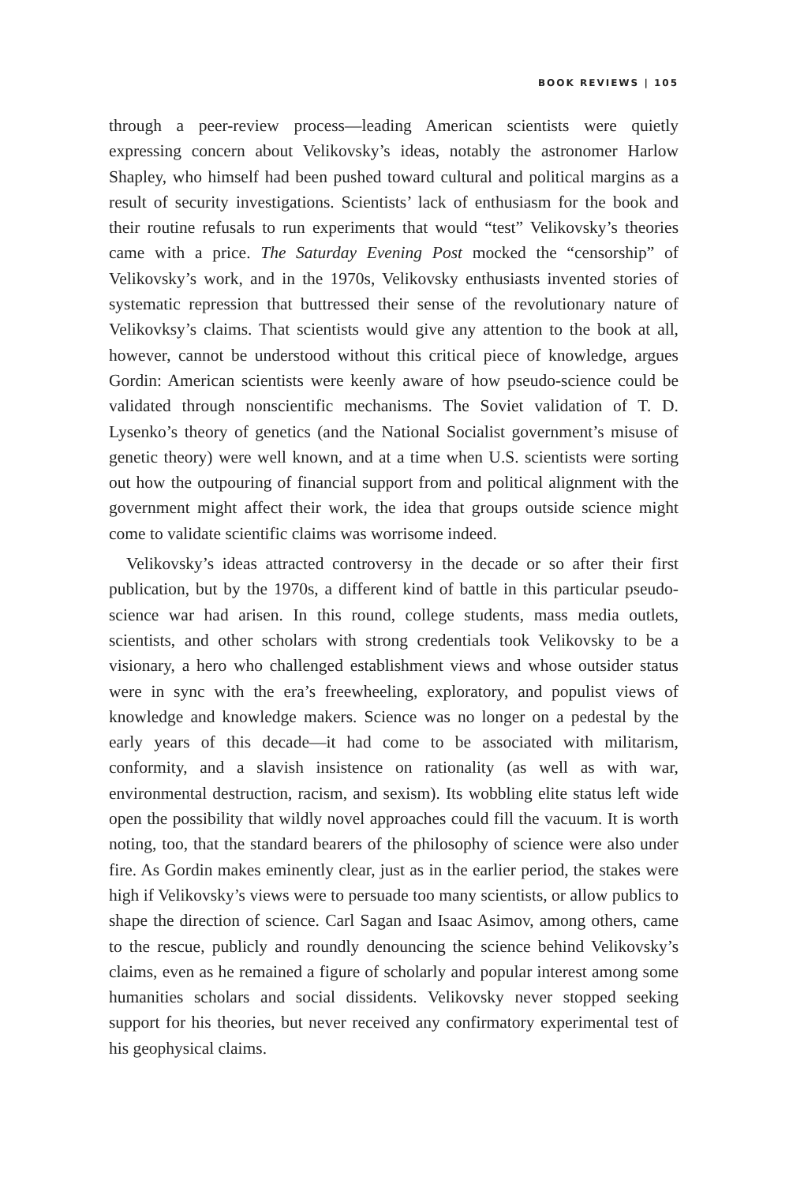BOOK REVIEWS | 105
through a peer-review process—leading American scientists were quietly expressing concern about Velikovsky’s ideas, notably the astronomer Harlow Shapley, who himself had been pushed toward cultural and political margins as a result of security investigations. Scientists’ lack of enthusiasm for the book and their routine refusals to run experiments that would “test” Velikovsky’s theories came with a price. The Saturday Evening Post mocked the “censorship” of Velikovsky’s work, and in the 1970s, Velikovsky enthusiasts invented stories of systematic repression that buttressed their sense of the revolutionary nature of Velikovksy’s claims. That scientists would give any attention to the book at all, however, cannot be understood without this critical piece of knowledge, argues Gordin: American scientists were keenly aware of how pseudo-science could be validated through nonscientific mechanisms. The Soviet validation of T. D. Lysenko’s theory of genetics (and the National Socialist government’s misuse of genetic theory) were well known, and at a time when U.S. scientists were sorting out how the outpouring of financial support from and political alignment with the government might affect their work, the idea that groups outside science might come to validate scientific claims was worrisome indeed.
Velikovsky’s ideas attracted controversy in the decade or so after their first publication, but by the 1970s, a different kind of battle in this particular pseudo-science war had arisen. In this round, college students, mass media outlets, scientists, and other scholars with strong credentials took Velikovsky to be a visionary, a hero who challenged establishment views and whose outsider status were in sync with the era’s freewheeling, exploratory, and populist views of knowledge and knowledge makers. Science was no longer on a pedestal by the early years of this decade—it had come to be associated with militarism, conformity, and a slavish insistence on rationality (as well as with war, environmental destruction, racism, and sexism). Its wobbling elite status left wide open the possibility that wildly novel approaches could fill the vacuum. It is worth noting, too, that the standard bearers of the philosophy of science were also under fire. As Gordin makes eminently clear, just as in the earlier period, the stakes were high if Velikovsky’s views were to persuade too many scientists, or allow publics to shape the direction of science. Carl Sagan and Isaac Asimov, among others, came to the rescue, publicly and roundly denouncing the science behind Velikovsky’s claims, even as he remained a figure of scholarly and popular interest among some humanities scholars and social dissidents. Velikovsky never stopped seeking support for his theories, but never received any confirmatory experimental test of his geophysical claims.